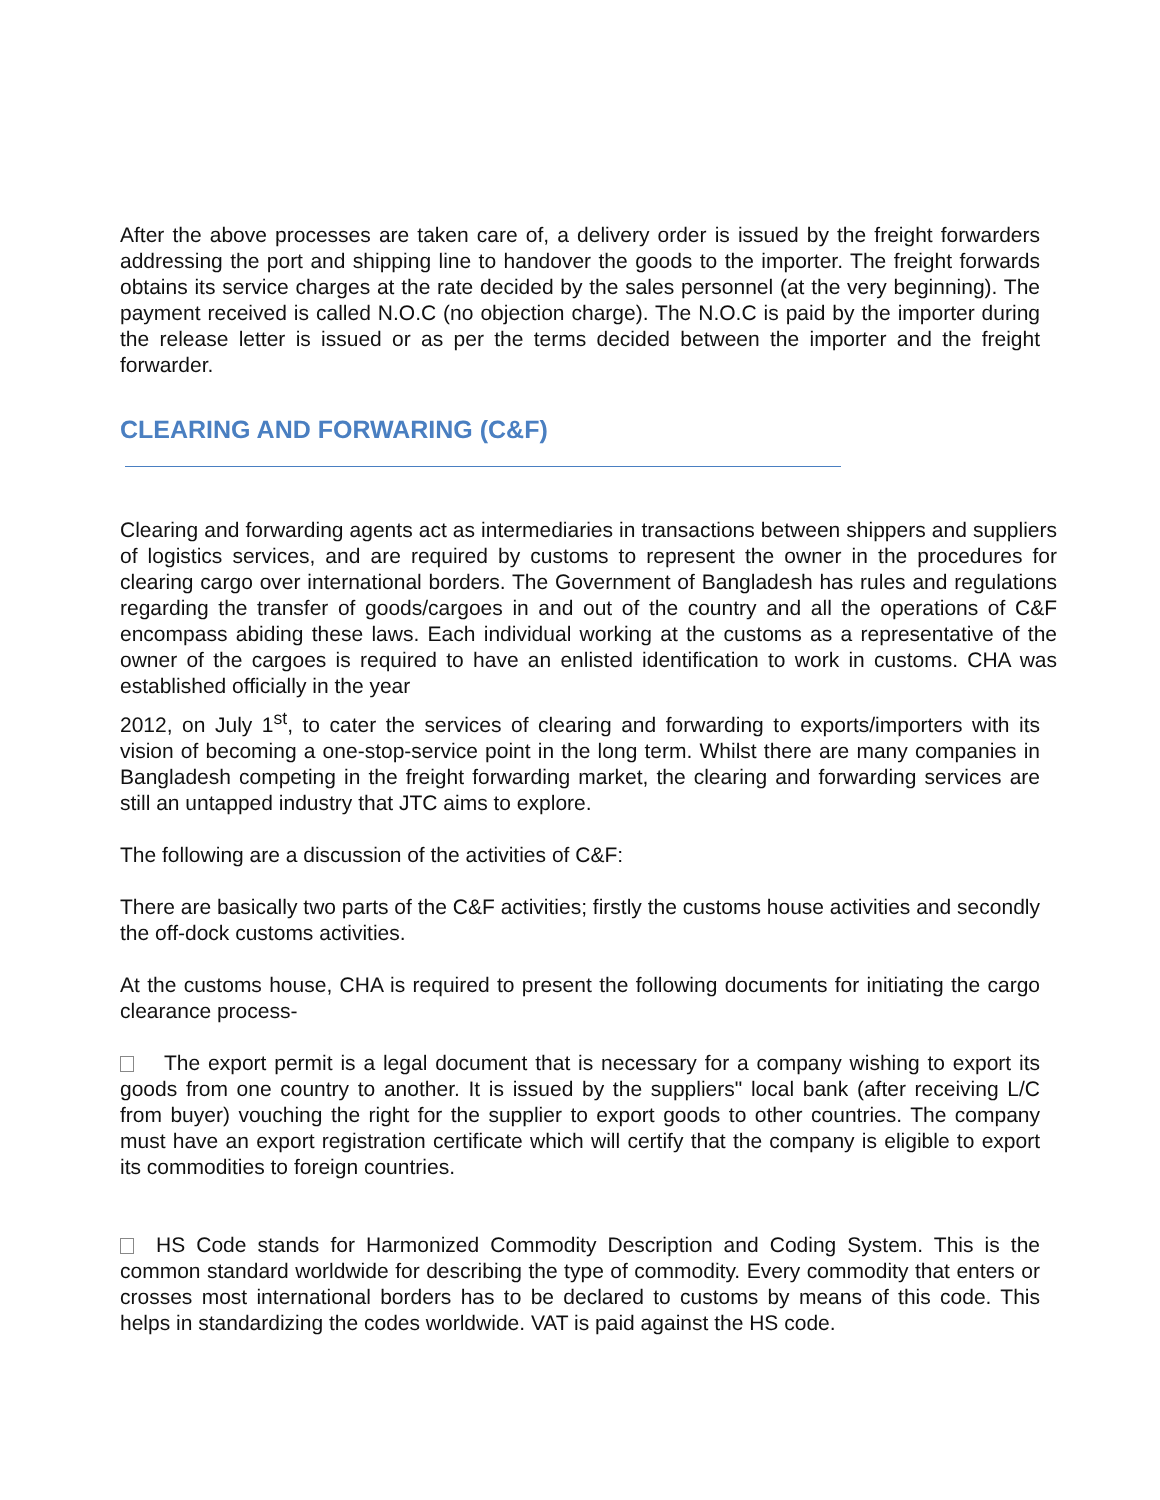After the above processes are taken care of, a delivery order is issued by the freight forwarders addressing the port and shipping line to handover the goods to the importer. The freight forwards obtains its service charges at the rate decided by the sales personnel (at the very beginning). The payment received is called N.O.C (no objection charge). The N.O.C is paid by the importer during the release letter is issued or as per the terms decided between the importer and the freight forwarder.
CLEARING AND FORWARING (C&F)
Clearing and forwarding agents act as intermediaries in transactions between shippers and suppliers of logistics services, and are required by customs to represent the owner in the procedures for clearing cargo over international borders. The Government of Bangladesh has rules and regulations regarding the transfer of goods/cargoes in and out of the country and all the operations of C&F encompass abiding these laws. Each individual working at the customs as a representative of the owner of the cargoes is required to have an enlisted identification to work in customs. CHA was established officially in the year
2012, on July 1<sup>st</sup>, to cater the services of clearing and forwarding to exports/importers with its vision of becoming a one-stop-service point in the long term. Whilst there are many companies in Bangladesh competing in the freight forwarding market, the clearing and forwarding services are still an untapped industry that JTC aims to explore.
The following are a discussion of the activities of C&F:
There are basically two parts of the C&F activities; firstly the customs house activities and secondly the off-dock customs activities.
At the customs house, CHA is required to present the following documents for initiating the cargo clearance process-
The export permit is a legal document that is necessary for a company wishing to export its goods from one country to another. It is issued by the suppliers" local bank (after receiving L/C from buyer) vouching the right for the supplier to export goods to other countries. The company must have an export registration certificate which will certify that the company is eligible to export its commodities to foreign countries.
HS Code stands for Harmonized Commodity Description and Coding System. This is the common standard worldwide for describing the type of commodity. Every commodity that enters or crosses most international borders has to be declared to customs by means of this code. This helps in standardizing the codes worldwide. VAT is paid against the HS code.